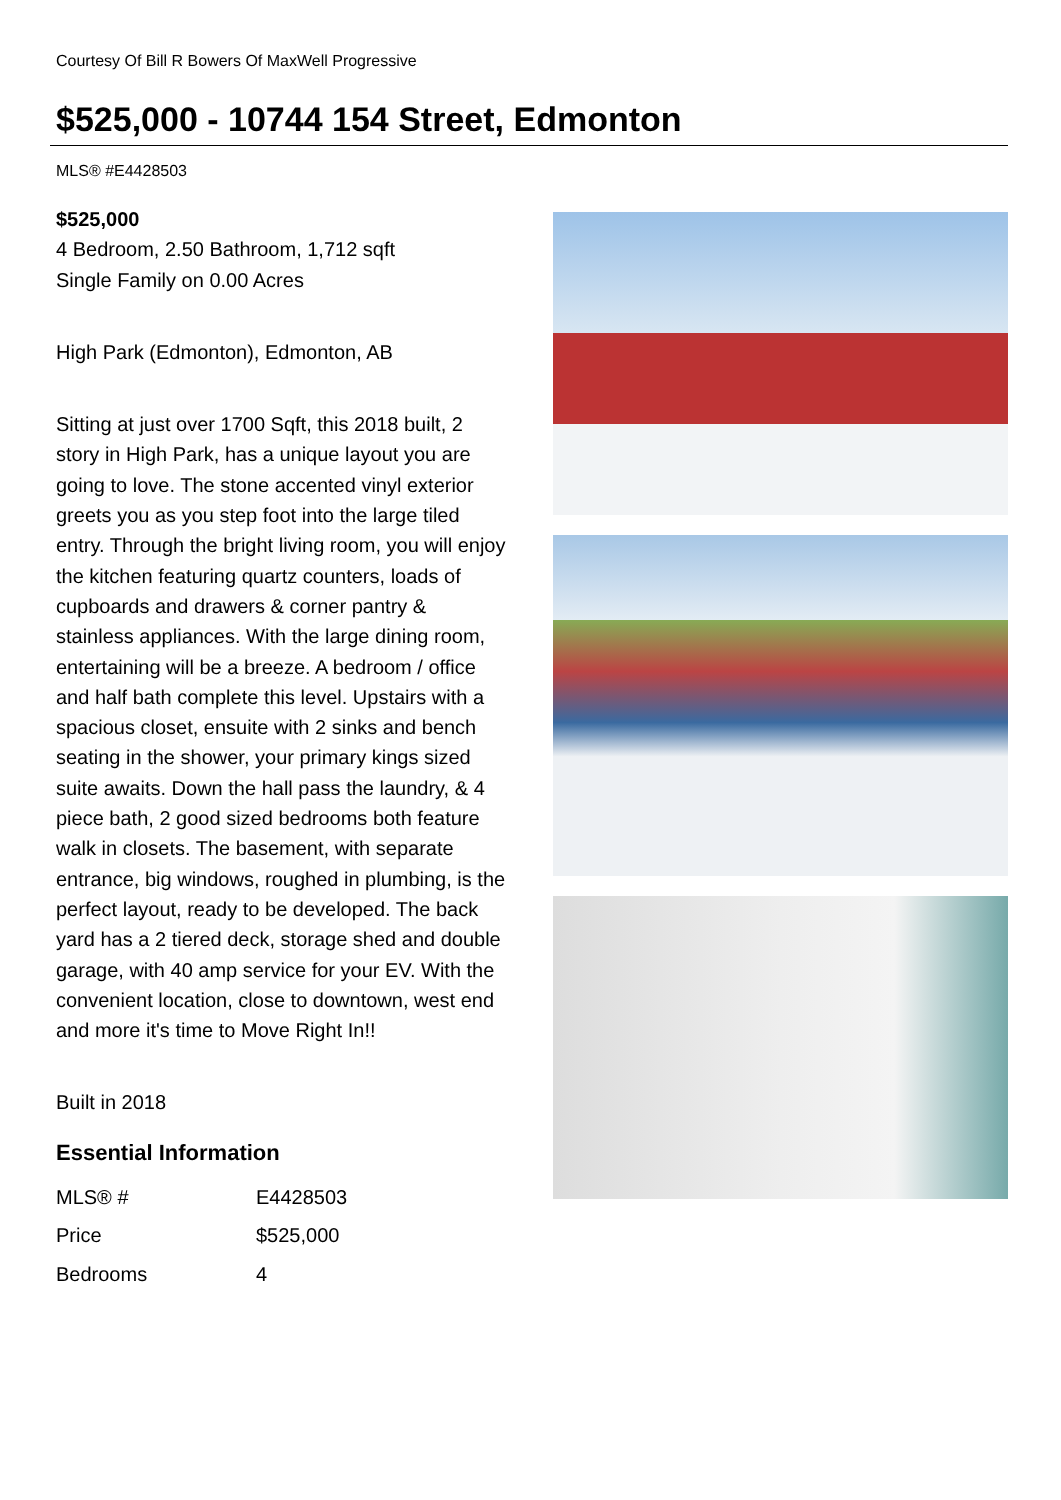Courtesy Of Bill R Bowers Of MaxWell Progressive
$525,000 - 10744 154 Street, Edmonton
MLS® #E4428503
$525,000
4 Bedroom, 2.50 Bathroom, 1,712 sqft
Single Family on 0.00 Acres
High Park (Edmonton), Edmonton, AB
Sitting at just over 1700 Sqft, this 2018 built, 2 story in High Park, has a unique layout you are going to love. The stone accented vinyl exterior greets you as you step foot into the large tiled entry. Through the bright living room, you will enjoy the kitchen featuring quartz counters, loads of cupboards and drawers & corner pantry & stainless appliances. With the large dining room, entertaining will be a breeze. A bedroom / office and half bath complete this level. Upstairs with a spacious closet, ensuite with 2 sinks and bench seating in the shower, your primary kings sized suite awaits. Down the hall pass the laundry, & 4 piece bath, 2 good sized bedrooms both feature walk in closets. The basement, with separate entrance, big windows, roughed in plumbing, is the perfect layout, ready to be developed. The back yard has a 2 tiered deck, storage shed and double garage, with 40 amp service for your EV. With the convenient location, close to downtown, west end and more it's time to Move Right In!!
Built in 2018
Essential Information
| MLS® # | E4428503 |
| Price | $525,000 |
| Bedrooms | 4 |